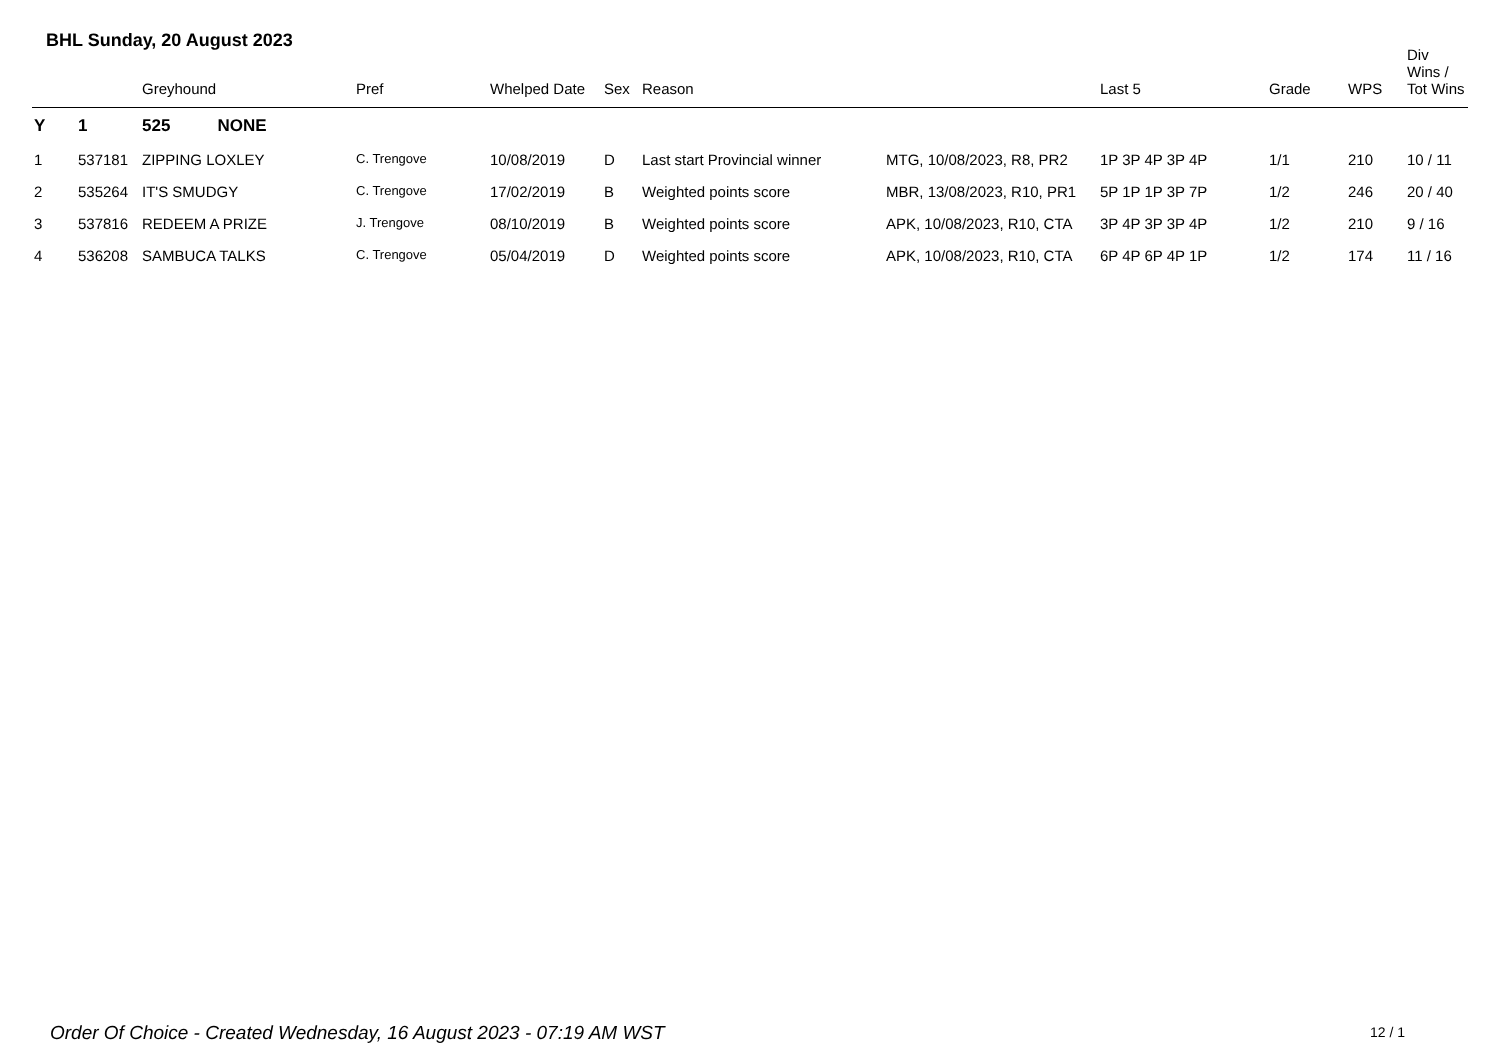BHL Sunday, 20 August 2023
| | | Greyhound | Pref | Whelped Date | Sex | Reason | | Last 5 | Grade | WPS | Div Wins / Tot Wins |
| --- | --- | --- | --- | --- | --- | --- | --- | --- | --- | --- | --- |
| Y | 1 | 525 NONE | | | | | | | | | |
| 1 | 537181 | ZIPPING LOXLEY | C. Trengove | 10/08/2019 | D | Last start Provincial winner | MTG, 10/08/2023, R8, PR2 | 1P 3P 4P 3P 4P | 1/1 | 210 | 10 / 11 |
| 2 | 535264 | IT'S SMUDGY | C. Trengove | 17/02/2019 | B | Weighted points score | MBR, 13/08/2023, R10, PR1 | 5P 1P 1P 3P 7P | 1/2 | 246 | 20 / 40 |
| 3 | 537816 | REDEEM A PRIZE | J. Trengove | 08/10/2019 | B | Weighted points score | APK, 10/08/2023, R10, CTA | 3P 4P 3P 3P 4P | 1/2 | 210 | 9 / 16 |
| 4 | 536208 | SAMBUCA TALKS | C. Trengove | 05/04/2019 | D | Weighted points score | APK, 10/08/2023, R10, CTA | 6P 4P 6P 4P 1P | 1/2 | 174 | 11 / 16 |
Order Of Choice - Created Wednesday, 16 August 2023 - 07:19 AM WST
12 / 1